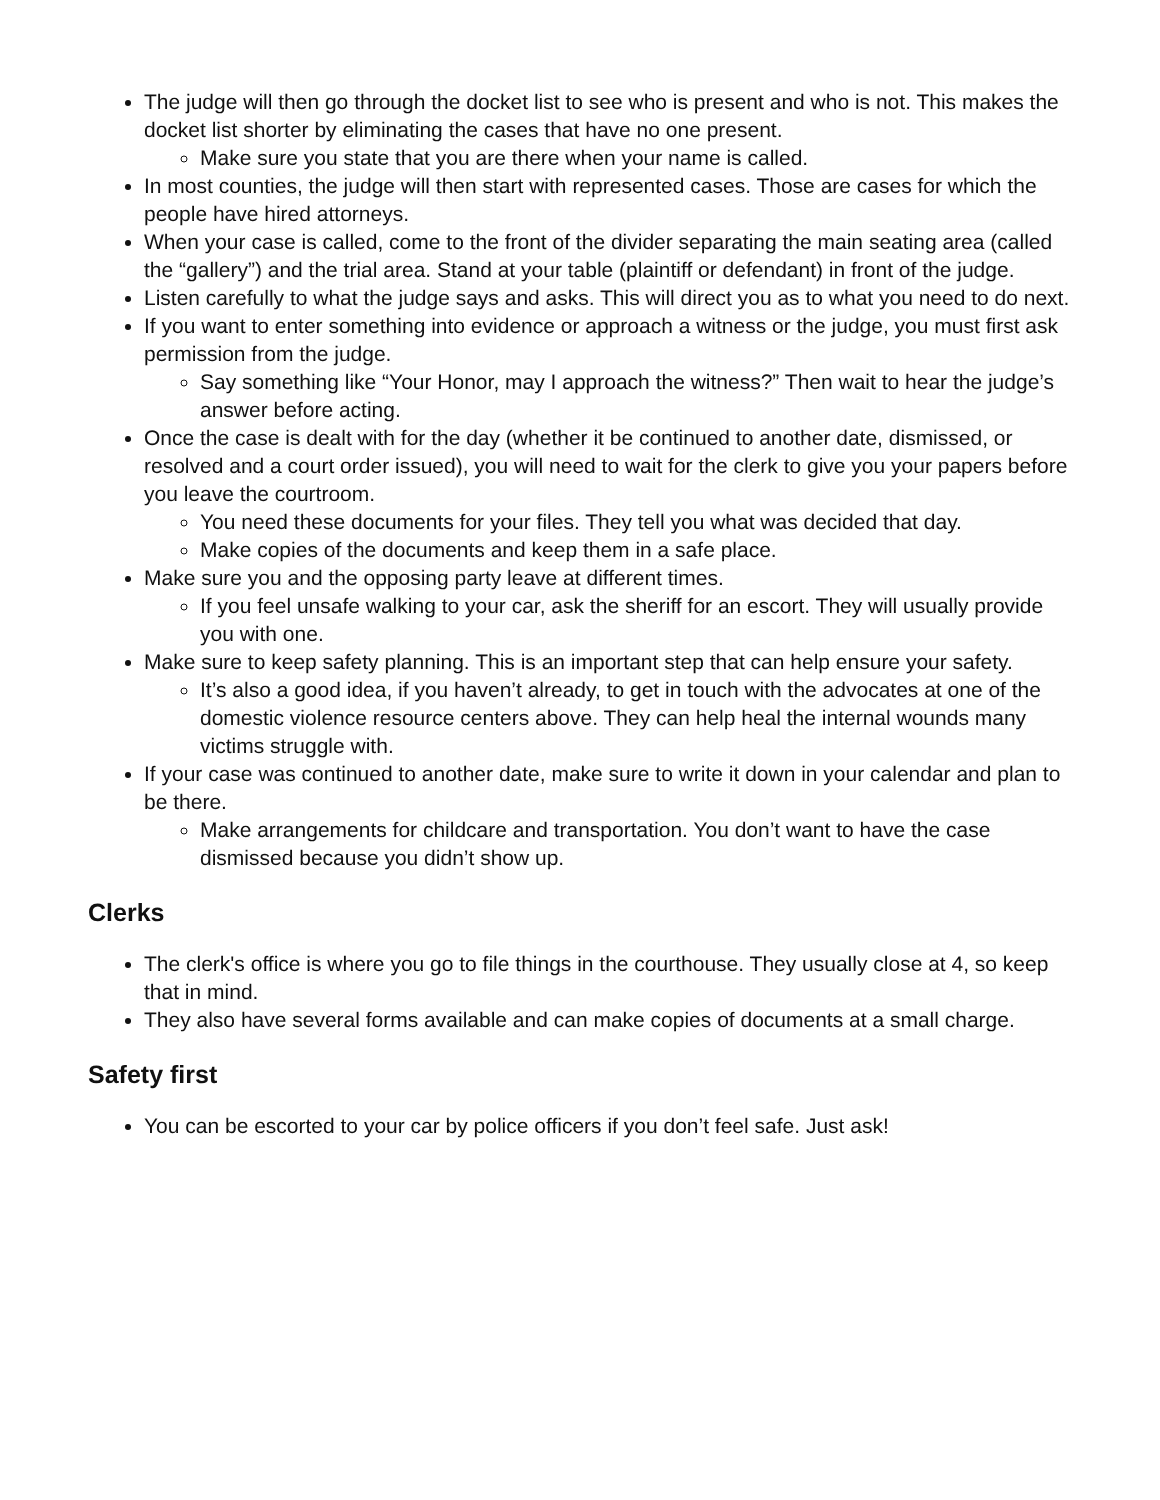The judge will then go through the docket list to see who is present and who is not. This makes the docket list shorter by eliminating the cases that have no one present.
Make sure you state that you are there when your name is called.
In most counties, the judge will then start with represented cases. Those are cases for which the people have hired attorneys.
When your case is called, come to the front of the divider separating the main seating area (called the “gallery”) and the trial area. Stand at your table (plaintiff or defendant) in front of the judge.
Listen carefully to what the judge says and asks. This will direct you as to what you need to do next.
If you want to enter something into evidence or approach a witness or the judge, you must first ask permission from the judge.
Say something like “Your Honor, may I approach the witness?” Then wait to hear the judge’s answer before acting.
Once the case is dealt with for the day (whether it be continued to another date, dismissed, or resolved and a court order issued), you will need to wait for the clerk to give you your papers before you leave the courtroom.
You need these documents for your files. They tell you what was decided that day.
Make copies of the documents and keep them in a safe place.
Make sure you and the opposing party leave at different times.
If you feel unsafe walking to your car, ask the sheriff for an escort. They will usually provide you with one.
Make sure to keep safety planning. This is an important step that can help ensure your safety.
It’s also a good idea, if you haven’t already, to get in touch with the advocates at one of the domestic violence resource centers above. They can help heal the internal wounds many victims struggle with.
If your case was continued to another date, make sure to write it down in your calendar and plan to be there.
Make arrangements for childcare and transportation. You don’t want to have the case dismissed because you didn’t show up.
Clerks
The clerk's office is where you go to file things in the courthouse. They usually close at 4, so keep that in mind.
They also have several forms available and can make copies of documents at a small charge.
Safety first
You can be escorted to your car by police officers if you don’t feel safe. Just ask!